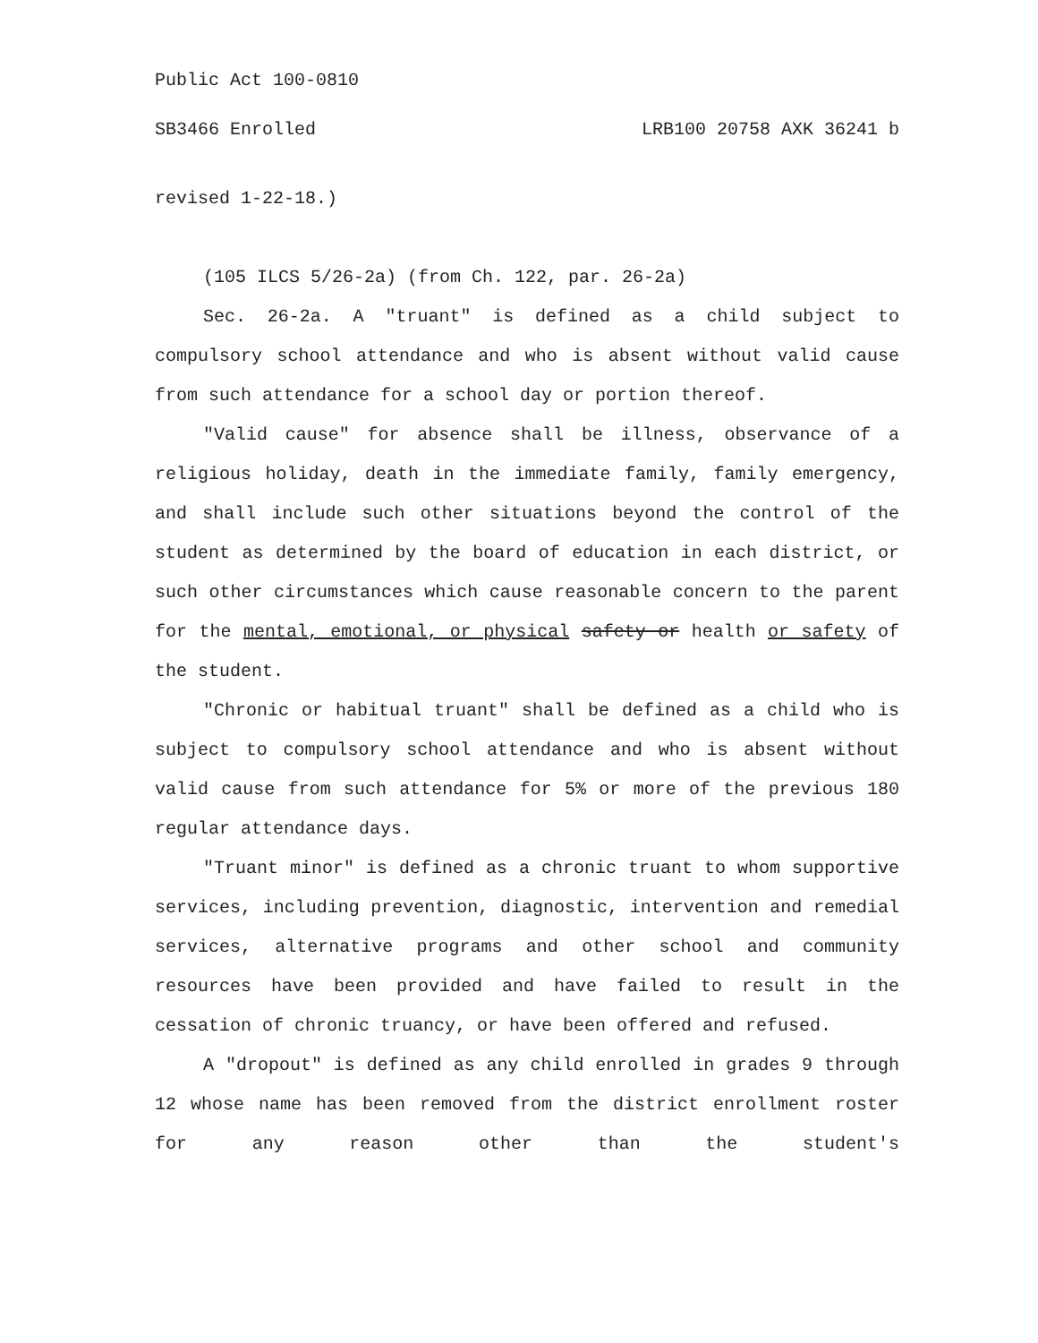Public Act 100-0810
SB3466 Enrolled LRB100 20758 AXK 36241 b
revised 1-22-18.)
(105 ILCS 5/26-2a) (from Ch. 122, par. 26-2a)
Sec. 26-2a. A "truant" is defined as a child subject to compulsory school attendance and who is absent without valid cause from such attendance for a school day or portion thereof.
"Valid cause" for absence shall be illness, observance of a religious holiday, death in the immediate family, family emergency, and shall include such other situations beyond the control of the student as determined by the board of education in each district, or such other circumstances which cause reasonable concern to the parent for the mental, emotional, or physical safety or health or safety of the student.
"Chronic or habitual truant" shall be defined as a child who is subject to compulsory school attendance and who is absent without valid cause from such attendance for 5% or more of the previous 180 regular attendance days.
"Truant minor" is defined as a chronic truant to whom supportive services, including prevention, diagnostic, intervention and remedial services, alternative programs and other school and community resources have been provided and have failed to result in the cessation of chronic truancy, or have been offered and refused.
A "dropout" is defined as any child enrolled in grades 9 through 12 whose name has been removed from the district enrollment roster for any reason other than the student's